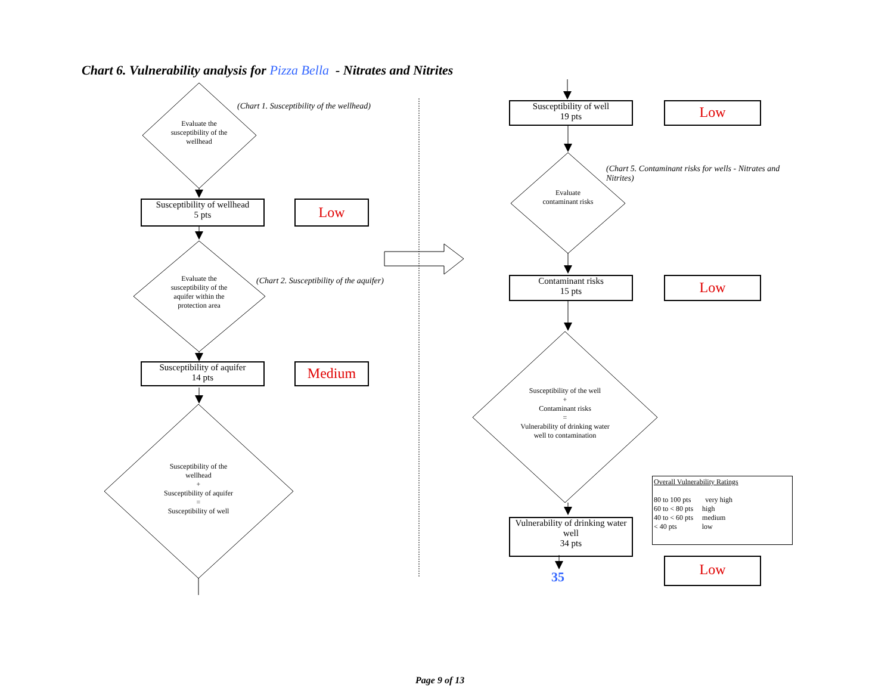Chart 6. Vulnerability analysis for Pizza Bella - Nitrates and Nitrites
Evaluate the susceptibility of the wellhead
(Chart 1. Susceptibility of the wellhead)
Susceptibility of wellhead
5 pts
Low
Evaluate the susceptibility of the aquifer within the protection area
(Chart 2. Susceptibility of the aquifer)
Susceptibility of aquifer
14 pts
Medium
Susceptibility of the wellhead
+
Susceptibility of aquifer
=
Susceptibility of well
Susceptibility of well
19 pts
Low
Evaluate contaminant risks
(Chart 5. Contaminant risks for wells - Nitrates and Nitrites)
Contaminant risks
15 pts
Low
Susceptibility of the well
+
Contaminant risks
=
Vulnerability of drinking water well to contamination
Vulnerability of drinking water well
34 pts
35
Low
Overall Vulnerability Ratings
80 to 100 pts very high
60 to < 80 pts high
40 to < 60 pts medium
< 40 pts low
Page 9 of 13